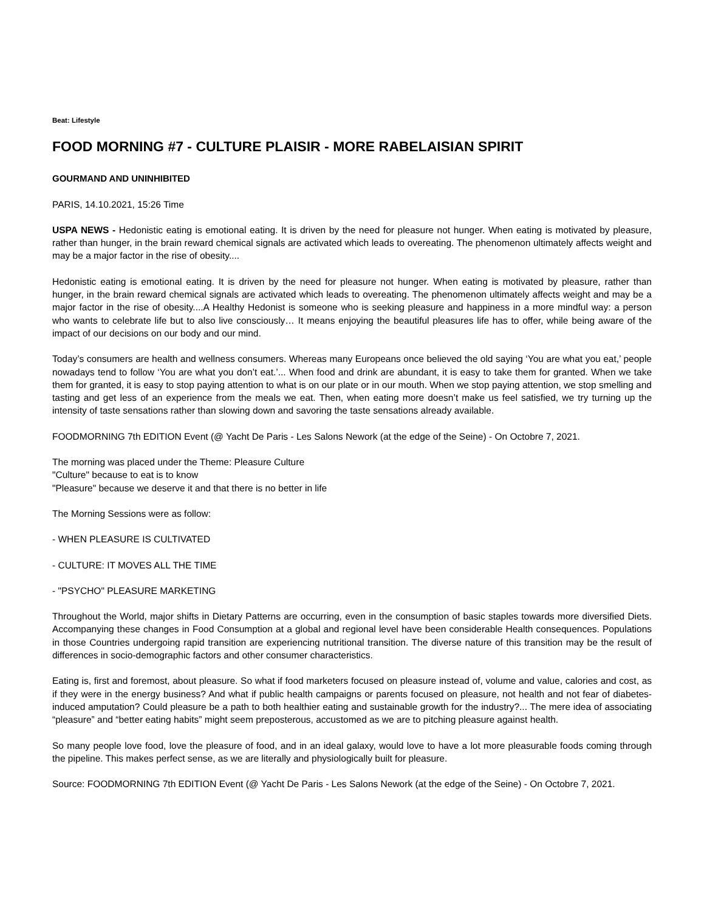Beat: Lifestyle
FOOD MORNING #7 - CULTURE PLAISIR - MORE RABELAISIAN SPIRIT
GOURMAND AND UNINHIBITED
PARIS, 14.10.2021, 15:26 Time
USPA NEWS - Hedonistic eating is emotional eating. It is driven by the need for pleasure not hunger. When eating is motivated by pleasure, rather than hunger, in the brain reward chemical signals are activated which leads to overeating. The phenomenon ultimately affects weight and may be a major factor in the rise of obesity....
Hedonistic eating is emotional eating. It is driven by the need for pleasure not hunger. When eating is motivated by pleasure, rather than hunger, in the brain reward chemical signals are activated which leads to overeating. The phenomenon ultimately affects weight and may be a major factor in the rise of obesity....A Healthy Hedonist is someone who is seeking pleasure and happiness in a more mindful way: a person who wants to celebrate life but to also live consciously… It means enjoying the beautiful pleasures life has to offer, while being aware of the impact of our decisions on our body and our mind.
Today’s consumers are health and wellness consumers. Whereas many Europeans once believed the old saying ‘You are what you eat,’ people nowadays tend to follow ‘You are what you don’t eat.’... When food and drink are abundant, it is easy to take them for granted. When we take them for granted, it is easy to stop paying attention to what is on our plate or in our mouth. When we stop paying attention, we stop smelling and tasting and get less of an experience from the meals we eat. Then, when eating more doesn’t make us feel satisfied, we try turning up the intensity of taste sensations rather than slowing down and savoring the taste sensations already available.
FOODMORNING 7th EDITION Event (@ Yacht De Paris - Les Salons Nework (at the edge of the Seine) - On Octobre 7, 2021.
The morning was placed under the Theme: Pleasure Culture
"Culture" because to eat is to know
"Pleasure" because we deserve it and that there is no better in life
The Morning Sessions were as follow:
- WHEN PLEASURE IS CULTIVATED
- CULTURE: IT MOVES ALL THE TIME
- "PSYCHO" PLEASURE MARKETING
Throughout the World, major shifts in Dietary Patterns are occurring, even in the consumption of basic staples towards more diversified Diets. Accompanying these changes in Food Consumption at a global and regional level have been considerable Health consequences. Populations in those Countries undergoing rapid transition are experiencing nutritional transition. The diverse nature of this transition may be the result of differences in socio-demographic factors and other consumer characteristics.
Eating is, first and foremost, about pleasure. So what if food marketers focused on pleasure instead of, volume and value, calories and cost, as if they were in the energy business? And what if public health campaigns or parents focused on pleasure, not health and not fear of diabetes-induced amputation? Could pleasure be a path to both healthier eating and sustainable growth for the industry?... The mere idea of associating “pleasure” and “better eating habits” might seem preposterous, accustomed as we are to pitching pleasure against health.
So many people love food, love the pleasure of food, and in an ideal galaxy, would love to have a lot more pleasurable foods coming through the pipeline. This makes perfect sense, as we are literally and physiologically built for pleasure.
Source: FOODMORNING 7th EDITION Event (@ Yacht De Paris - Les Salons Nework (at the edge of the Seine) - On Octobre 7, 2021.